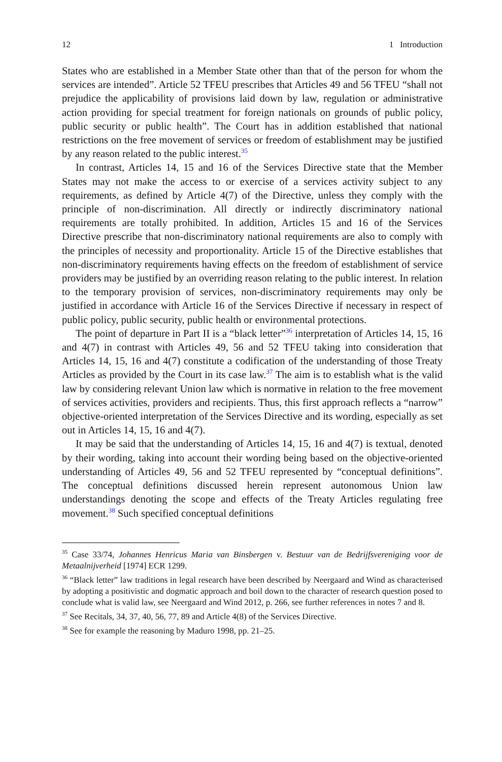12 1 Introduction
States who are established in a Member State other than that of the person for whom the services are intended”. Article 52 TFEU prescribes that Articles 49 and 56 TFEU “shall not prejudice the applicability of provisions laid down by law, regulation or administrative action providing for special treatment for foreign nationals on grounds of public policy, public security or public health”. The Court has in addition established that national restrictions on the free movement of services or freedom of establishment may be justified by any reason related to the public interest.<sup>35</sup>
In contrast, Articles 14, 15 and 16 of the Services Directive state that the Member States may not make the access to or exercise of a services activity subject to any requirements, as defined by Article 4(7) of the Directive, unless they comply with the principle of non-discrimination. All directly or indirectly discriminatory national requirements are totally prohibited. In addition, Articles 15 and 16 of the Services Directive prescribe that non-discriminatory national requirements are also to comply with the principles of necessity and proportionality. Article 15 of the Directive establishes that non-discriminatory requirements having effects on the freedom of establishment of service providers may be justified by an overriding reason relating to the public interest. In relation to the temporary provision of services, non-discriminatory requirements may only be justified in accordance with Article 16 of the Services Directive if necessary in respect of public policy, public security, public health or environmental protections.
The point of departure in Part II is a “black letter”<sup>36</sup> interpretation of Articles 14, 15, 16 and 4(7) in contrast with Articles 49, 56 and 52 TFEU taking into consideration that Articles 14, 15, 16 and 4(7) constitute a codification of the understanding of those Treaty Articles as provided by the Court in its case law.<sup>37</sup> The aim is to establish what is the valid law by considering relevant Union law which is normative in relation to the free movement of services activities, providers and recipients. Thus, this first approach reflects a “narrow” objective-oriented interpretation of the Services Directive and its wording, especially as set out in Articles 14, 15, 16 and 4(7).
It may be said that the understanding of Articles 14, 15, 16 and 4(7) is textual, denoted by their wording, taking into account their wording being based on the objective-oriented understanding of Articles 49, 56 and 52 TFEU represented by “conceptual definitions”. The conceptual definitions discussed herein represent autonomous Union law understandings denoting the scope and effects of the Treaty Articles regulating free movement.<sup>38</sup> Such specified conceptual definitions
<sup>35</sup> Case 33/74, Johannes Henricus Maria van Binsbergen v. Bestuur van de Bedrijfsvereniging voor de Metaalnijverheid [1974] ECR 1299.
<sup>36</sup> “Black letter” law traditions in legal research have been described by Neergaard and Wind as characterised by adopting a positivistic and dogmatic approach and boil down to the character of research question posed to conclude what is valid law, see Neergaard and Wind 2012, p. 266, see further references in notes 7 and 8.
<sup>37</sup> See Recitals, 34, 37, 40, 56, 77, 89 and Article 4(8) of the Services Directive.
<sup>38</sup> See for example the reasoning by Maduro 1998, pp. 21–25.